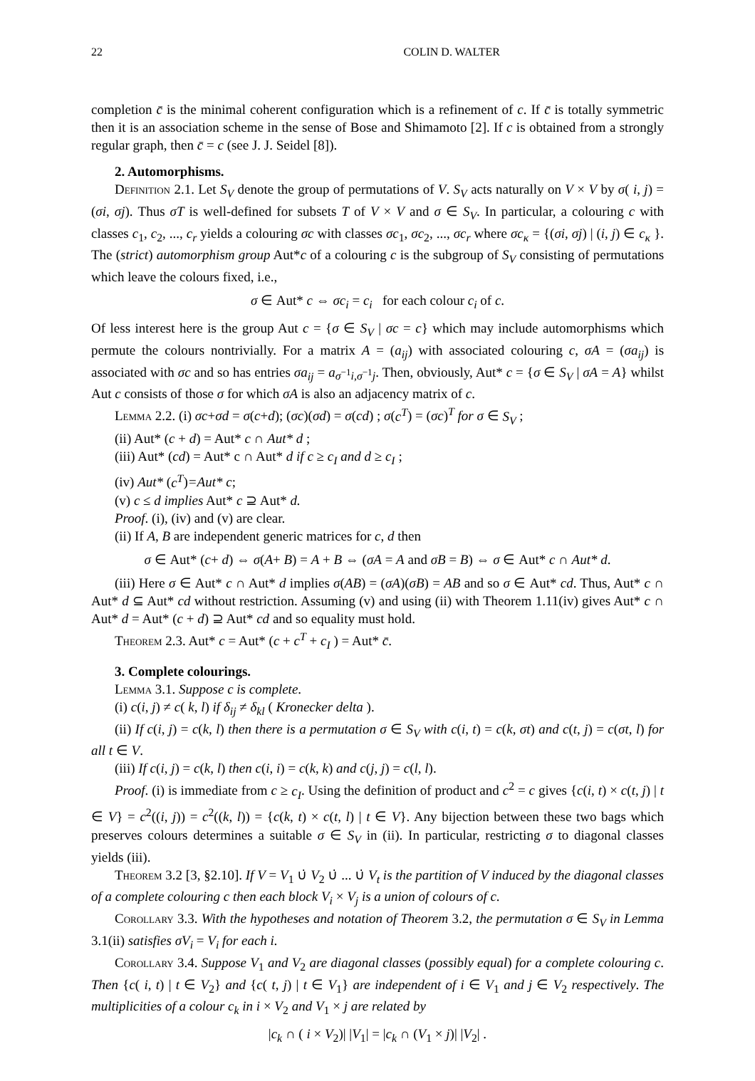22 COLIN D. WALTER
completion c̄ is the minimal coherent configuration which is a refinement of c. If c̄ is totally symmetric then it is an association scheme in the sense of Bose and Shimamoto [2]. If c is obtained from a strongly regular graph, then c̄ = c (see J. J. Seidel [8]).
2. Automorphisms.
Definition 2.1. Let S<sub>V</sub> denote the group of permutations of V. S<sub>V</sub> acts naturally on V × V by σ( i, j) = (σi, σj). Thus σT is well-defined for subsets T of V × V and σ ∈ S<sub>V</sub>. In particular, a colouring c with classes c<sub>1</sub>, c<sub>2</sub>, ..., c<sub>r</sub> yields a colouring σc with classes σc<sub>1</sub>, σc<sub>2</sub>, ..., σc<sub>r</sub> where σc<sub>κ</sub> = {(σi, σj) | (i, j) ∈ c<sub>κ</sub> }. The (strict) automorphism group Aut*c of a colouring c is the subgroup of S<sub>V</sub> consisting of permutations which leave the colours fixed, i.e.,
σ ∈ Aut* c ⇔ σc<sub>i</sub> = c<sub>i</sub> for each colour c<sub>i</sub> of c.
Of less interest here is the group Aut c = {σ ∈ S<sub>V</sub> | σc = c} which may include automorphisms which permute the colours nontrivially. For a matrix A = (a<sub>ij</sub>) with associated colouring c, σA = (σa<sub>ij</sub>) is associated with σc and so has entries σa<sub>ij</sub> = a<sub>σ<sup>−1</sup>i,σ<sup>−1</sup>j</sub>. Then, obviously, Aut* c = {σ ∈ S<sub>V</sub> | σA = A} whilst Aut c consists of those σ for which σA is also an adjacency matrix of c.
Lemma 2.2. (i) σc+σd = σ(c+d); (σc)(σd) = σ(cd) ; σ(c<sup>T</sup>) = (σc)<sup>T</sup> for σ ∈ S<sub>V</sub> ;
(ii) Aut* (c + d) = Aut* c ∩ Aut* d ;
(iii) Aut* (cd) = Aut* c ∩ Aut* d if c ≥ c<sub>I</sub> and d ≥ c<sub>I</sub> ;
(iv) Aut* (c<sup>T</sup>)=Aut* c;
(v) c ≤ d implies Aut* c ⊇ Aut* d.
Proof. (i), (iv) and (v) are clear.
(ii) If A, B are independent generic matrices for c, d then
σ ∈ Aut* (c+ d) ⇔ σ(A+ B) = A + B ⇔ (σA = A and σB = B) ⇔ σ ∈ Aut* c ∩ Aut* d.
(iii) Here σ ∈ Aut* c ∩ Aut* d implies σ(AB) = (σA)(σB) = AB and so σ ∈ Aut* cd. Thus, Aut* c ∩ Aut* d ⊆ Aut* cd without restriction. Assuming (v) and using (ii) with Theorem 1.11(iv) gives Aut* c ∩ Aut* d = Aut* (c + d) ⊇ Aut* cd and so equality must hold.
Theorem 2.3. Aut* c = Aut* (c + c<sup>T</sup> + c<sub>I</sub> ) = Aut* c̄.
3. Complete colourings.
Lemma 3.1. Suppose c is complete.
(i) c(i, j) ≠ c( k, l) if δ<sub>ij</sub> ≠ δ<sub>kl</sub> ( Kronecker delta ).
(ii) If c(i, j) = c(k, l) then there is a permutation σ ∈ S<sub>V</sub> with c(i, t) = c(k, σt) and c(t, j) = c(σt, l) for all t ∈ V.
(iii) If c(i, j) = c(k, l) then c(i, i) = c(k, k) and c(j, j) = c(l, l).
Proof. (i) is immediate from c ≥ c<sub>I</sub>. Using the definition of product and c<sup>2</sup> = c gives {c(i, t) × c(t, j) | t ∈ V} = c<sup>2</sup>((i, j)) = c<sup>2</sup>((k, l)) = {c(k, t) × c(t, l) | t ∈ V}. Any bijection between these two bags which preserves colours determines a suitable σ ∈ S<sub>V</sub> in (ii). In particular, restricting σ to diagonal classes yields (iii).
Theorem 3.2 [3, §2.10]. If V = V<sub>1</sub> ∪̇ V<sub>2</sub> ∪̇ ... ∪̇ V<sub>t</sub> is the partition of V induced by the diagonal classes of a complete colouring c then each block V<sub>i</sub> × V<sub>j</sub> is a union of colours of c.
Corollary 3.3. With the hypotheses and notation of Theorem 3.2, the permutation σ ∈ S<sub>V</sub> in Lemma 3.1(ii) satisfies σV<sub>i</sub> = V<sub>i</sub> for each i.
Corollary 3.4. Suppose V<sub>1</sub> and V<sub>2</sub> are diagonal classes (possibly equal) for a complete colouring c. Then {c( i, t) | t ∈ V<sub>2</sub>} and {c( t, j) | t ∈ V<sub>1</sub>} are independent of i ∈ V<sub>1</sub> and j ∈ V<sub>2</sub> respectively. The multiplicities of a colour c<sub>k</sub> in i × V<sub>2</sub> and V<sub>1</sub> × j are related by
|c<sub>k</sub> ∩ ( i × V<sub>2</sub>)| |V<sub>1</sub>| = |c<sub>k</sub> ∩ (V<sub>1</sub> × j)| |V<sub>2</sub>| .